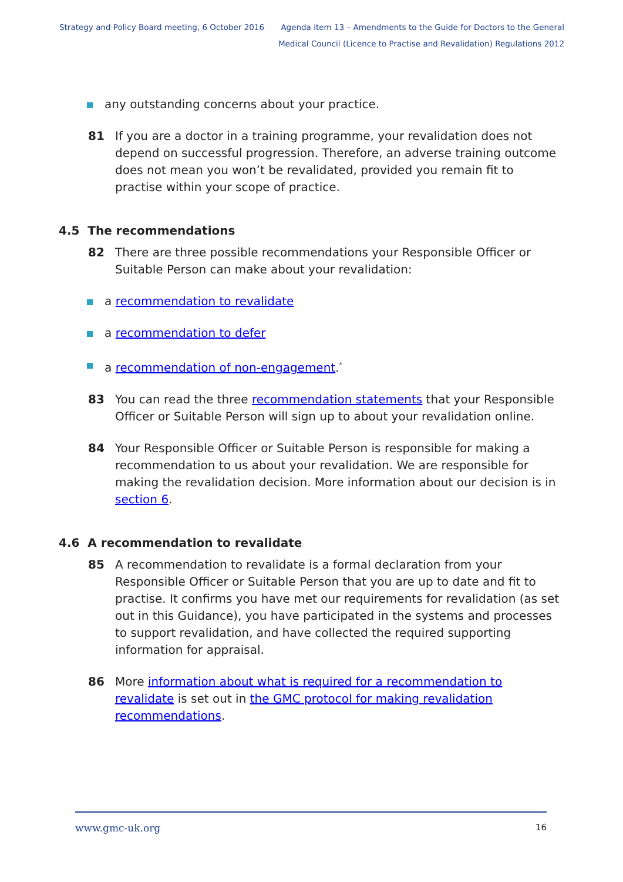Strategy and Policy Board meeting, 6 October 2016
Agenda item 13 – Amendments to the Guide for Doctors to the General
Medical Council (Licence to Practise and Revalidation) Regulations 2012
any outstanding concerns about your practice.
81 If you are a doctor in a training programme, your revalidation does not depend on successful progression. Therefore, an adverse training outcome does not mean you won’t be revalidated, provided you remain fit to practise within your scope of practice.
4.5 The recommendations
82 There are three possible recommendations your Responsible Officer or Suitable Person can make about your revalidation:
a recommendation to revalidate
a recommendation to defer
a recommendation of non-engagement.<sup>*</sup>
83 You can read the three recommendation statements that your Responsible Officer or Suitable Person will sign up to about your revalidation online.
84 Your Responsible Officer or Suitable Person is responsible for making a recommendation to us about your revalidation. We are responsible for making the revalidation decision. More information about our decision is in section 6.
4.6 A recommendation to revalidate
85 A recommendation to revalidate is a formal declaration from your Responsible Officer or Suitable Person that you are up to date and fit to practise. It confirms you have met our requirements for revalidation (as set out in this Guidance), you have participated in the systems and processes to support revalidation, and have collected the required supporting information for appraisal.
86 More information about what is required for a recommendation to revalidate is set out in the GMC protocol for making revalidation recommendations.
www.gmc-uk.org 16